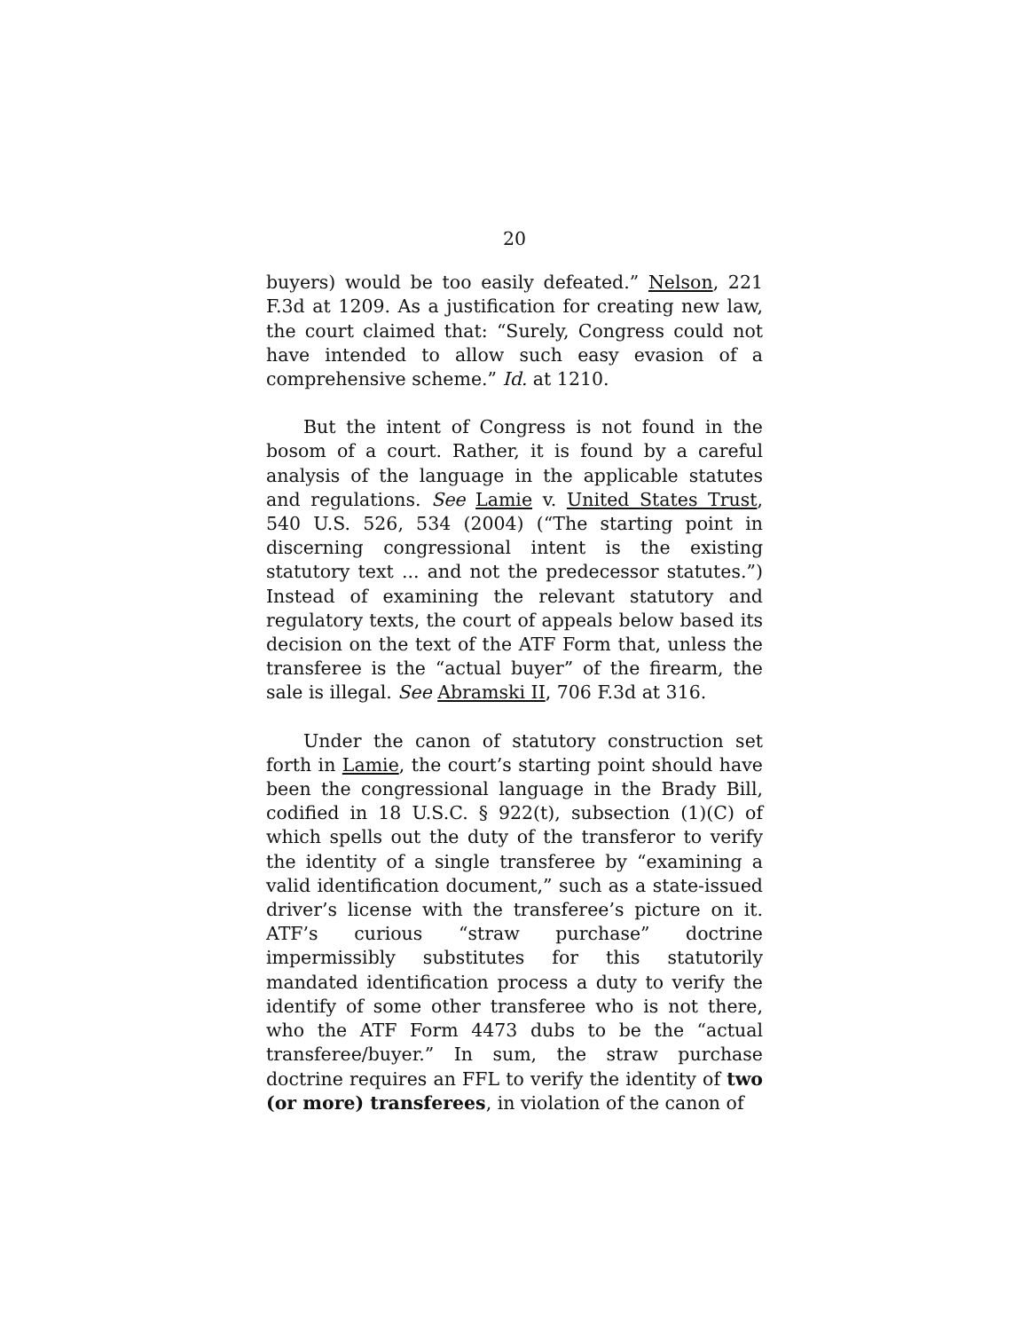20
buyers) would be too easily defeated.” Nelson, 221 F.3d at 1209. As a justification for creating new law, the court claimed that: “Surely, Congress could not have intended to allow such easy evasion of a comprehensive scheme.” Id. at 1210.
But the intent of Congress is not found in the bosom of a court. Rather, it is found by a careful analysis of the language in the applicable statutes and regulations. See Lamie v. United States Trust, 540 U.S. 526, 534 (2004) (“The starting point in discerning congressional intent is the existing statutory text ... and not the predecessor statutes.”) Instead of examining the relevant statutory and regulatory texts, the court of appeals below based its decision on the text of the ATF Form that, unless the transferee is the “actual buyer” of the firearm, the sale is illegal. See Abramski II, 706 F.3d at 316.
Under the canon of statutory construction set forth in Lamie, the court’s starting point should have been the congressional language in the Brady Bill, codified in 18 U.S.C. § 922(t), subsection (1)(C) of which spells out the duty of the transferor to verify the identity of a single transferee by “examining a valid identification document,” such as a state-issued driver’s license with the transferee’s picture on it. ATF’s curious “straw purchase” doctrine impermissibly substitutes for this statutorily mandated identification process a duty to verify the identify of some other transferee who is not there, who the ATF Form 4473 dubs to be the “actual transferee/buyer.” In sum, the straw purchase doctrine requires an FFL to verify the identity of two (or more) transferees, in violation of the canon of